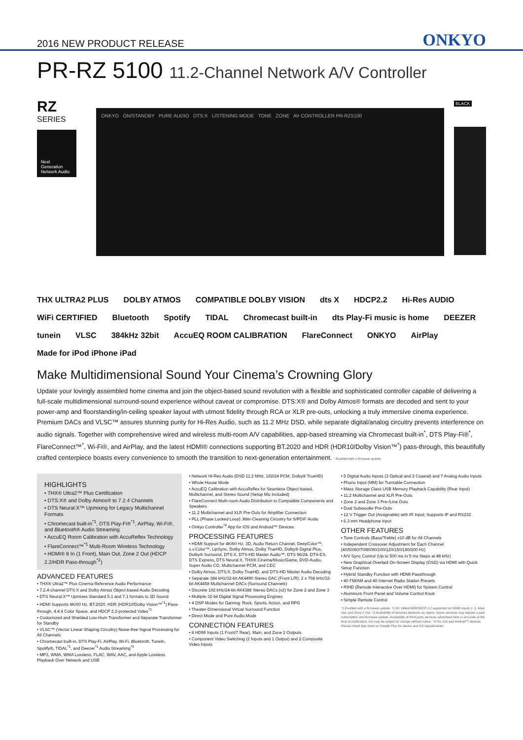2016 NEW PRODUCT RELEASE
ONKYO
PR-RZ 5100 11.2-Channel Network A/V Controller
RZ
SERIES
Next Generation Network Audio
ONKYO ON/STANDBY PURE AUDIO DTS:X LISTENING MODE TONE ZONE AV CONTROLLER PR-RZ5100
BLACK
THX ULTRA2 PLUS DOLBY ATMOS COMPATIBLE DOLBY VISION dts X HDCP2.2 Hi-Res AUDIO WiFi CERTIFIED Bluetooth Spotify TIDAL Chromecast built-in dts Play-Fi music is home DEEZER tunein VLSC 384kHz 32bit AccuEQ ROOM CALIBRATION FlareConnect ONKYO AirPlay Made for iPod iPhone iPad
Make Multidimensional Sound Your Cinema’s Crowning Glory
Update your lovingly assembled home cinema and join the object-based sound revolution with a flexible and sophisticated controller capable of delivering a full-scale multidimensional surround-sound experience without caveat or compromise. DTS:X® and Dolby Atmos® formats are decoded and sent to your power-amp and floorstanding/in-ceiling speaker layout with utmost fidelity through RCA or XLR pre-outs, unlocking a truly immersive cinema experience. Premium DACs and VLSC™ assures stunning purity for Hi-Res Audio, such as 11.2 MHz DSD, while separate digital/analog circuitry prevents interference on audio signals. Together with comprehensive wired and wireless multi-room A/V capabilities, app-based streaming via Chromecast built-in<sup>*</sup>, DTS Play-Fi®<sup>*</sup>, FlareConnect™<sup>*</sup>, Wi-Fi®, and AirPlay, and the latest HDMI® connections supporting BT.2020 and HDR (HDR10/Dolby Vision™<sup>*</sup>) pass-through, this beautifully crafted centerpiece boasts every convenience to smooth the transition to next-generation entertainment. * Enabled with a firmware update.
HIGHLIGHTS
• THX® Ultra2™ Plus Certification
• DTS:X® and Dolby Atmos® to 7.2.4 Channels
• DTS Neural:X™ Upmixing for Legacy Multichannel Formats
• Chromecast built-in<sup>*1</sup>, DTS Play-Fi®<sup>*1</sup>, AirPlay, Wi-Fi®, and Bluetooth® Audio Streaming
• AccuEQ Room Calibration with AccuReflex Technology
• FlareConnect™<sup>*1</sup> Multi-Room Wireless Technology
• HDMI® 8 In (1 Front), Main Out, Zone 2 Out (HDCP 2.2/HDR Pass-through<sup>*2</sup>)
ADVANCED FEATURES
• THX® Ultra2™ Plus Cinema-Reference Audio Performance
• 7.2.4-channel DTS:X and Dolby Atmos Object-based Audio Decoding
• DTS Neural:X™ Upmixes Standard 5.1 and 7.1 formats to 3D Sound
• HDMI Supports 4K/60 Hz, BT.2020, HDR (HDR10/Dolby Vision™<sup>*1</sup>) Pass-through, 4:4:4 Color Space, and HDCP 2.2-protected Video<sup>*2</sup>
• Customized and Shielded Low-Hum Transformer and Separate Transformer for Standby
• VLSC™ (Vector Linear Shaping Circuitry) Noise-free Signal Processing for All Channels
• Chromecast built-in, DTS Play-Fi, AirPlay, Wi-Fi, Bluetooth, TuneIn, Spotify®, TIDAL<sup>*1</sup>, and Deezer<sup>*1</sup> Audio Streaming<sup>*3</sup>
• MP3, WMA, WMA Lossless, FLAC, WAV, AAC, and Apple Lossless Playback Over Network and USB
• Network Hi-Res Audio (DSD 11.2 MHz, 192/24 PCM, Dolby® TrueHD)
• Whole House Mode
• AccuEQ Calibration with AccuReflex for Seamless Object-based, Multichannel, and Stereo Sound (Setup Mic Included)
• FlareConnect Multi-room Audio Distribution to Compatible Components and Speakers
• 11.2 Multichannel and XLR Pre-Outs for Amplifier Connection
• PLL (Phase Locked Loop) Jitter-Cleaning Circuitry for S/PDIF Audio
• Onkyo Controller<sup>*4</sup> App for iOS and Android™ Devices
PROCESSING FEATURES
• HDMI Support for 4K/60 Hz, 3D, Audio Return Channel, DeepColor™, x.v.Color™, LipSync, Dolby Atmos, Dolby TrueHD, Dolby® Digital Plus, Dolby® Surround, DTS:X, DTS-HD Master Audio™, DTS 96/24, DTS-ES, DTS Express, DTS Neural:X, THX® Cinema/Music/Game, DVD-Audio, Super Audio CD, Multichannel PCM, and CEC
• Dolby Atmos, DTS:X, Dolby TrueHD, and DTS-HD Master Audio Decoding
• Separate 384 kHz/32-bit AK4490 Stereo DAC (Front L/R), 2 x 768 kHz/32-bit AK4458 Multichannel DACs (Surround Channels)
• Discrete 192 kHz/24-bit AK4388 Stereo DACs (x2) for Zone 2 and Zone 3
• Multiple 32-bit Digital Signal Processing Engines
• 4 DSP Modes for Gaming: Rock, Sports, Action, and RPG
• Theater-Dimensional Virtual Surround Function
• Direct Mode and Pure Audio Mode
CONNECTION FEATURES
• 8 HDMI Inputs (1 Front/7 Rear), Main, and Zone 2 Outputs
• Component Video Switching (2 Inputs and 1 Output) and 2 Composite Video Inputs
• 5 Digital Audio Inputs (3 Optical and 2 Coaxial) and 7 Analog Audio Inputs
• Phono Input (MM) for Turntable Connection
• Mass Storage Class USB Memory Playback Capability (Rear Input)
• 11.2 Multichannel and XLR Pre-Outs
• Zone 2 and Zone 3 Pre-/Line Outs
• Dual Subwoofer Pre-Outs
• 12 V Trigger Out (Assignable) with IR Input; Supports IP and RS232
• 6.3 mm Headphone Input
OTHER FEATURES
• Tone Controls (Bass/Treble) ±10 dB for All Channels
• Independent Crossover Adjustment for Each Channel (40/50/60/70/80/90/100/120/150/180/200 Hz)
• A/V Sync Control (Up to 500 ms in 5 ms Steps at 48 kHz)
• New Graphical Overlaid On-Screen Display (OSD) via HDMI with Quick Setup Function
• Hybrid Standby Function with HDMI Passthrough
• 40 FM/AM and 40 Internet Radio Station Presets
• RIHD (Remote Interactive Over HDMI) for System Control
• Aluminum Front Panel and Volume Control Knob
• Simple Remote Control
*1 Enabled with a firmware update. *2 6G Video/HDR/HDCP 2.2 supported on HDMI inputs 1–5, Main Out, and Zone 2 Out. *3 Availability of services depends on region. Some services may require a paid subscription and firmware update. Availability of third-party services advertised here is accurate at the time of publication, but may be subject to change without notice. *4 For iOS and Android™ devices. Please check App Store or Google Play for device and OS requirements.